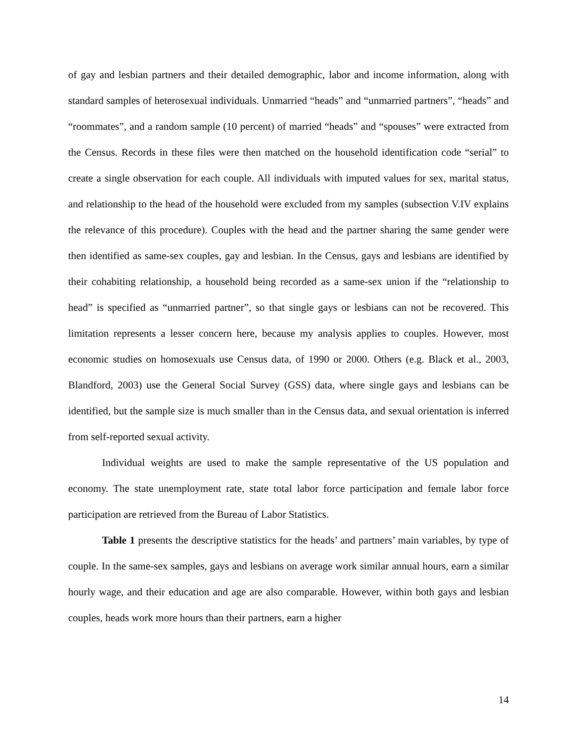of gay and lesbian partners and their detailed demographic, labor and income information, along with standard samples of heterosexual individuals. Unmarried “heads” and “unmarried partners”, “heads” and “roommates”, and a random sample (10 percent) of married “heads” and “spouses” were extracted from the Census. Records in these files were then matched on the household identification code “serial” to create a single observation for each couple. All individuals with imputed values for sex, marital status, and relationship to the head of the household were excluded from my samples (subsection V.IV explains the relevance of this procedure). Couples with the head and the partner sharing the same gender were then identified as same-sex couples, gay and lesbian. In the Census, gays and lesbians are identified by their cohabiting relationship, a household being recorded as a same-sex union if the “relationship to head” is specified as “unmarried partner”, so that single gays or lesbians can not be recovered. This limitation represents a lesser concern here, because my analysis applies to couples. However, most economic studies on homosexuals use Census data, of 1990 or 2000. Others (e.g. Black et al., 2003, Blandford, 2003) use the General Social Survey (GSS) data, where single gays and lesbians can be identified, but the sample size is much smaller than in the Census data, and sexual orientation is inferred from self-reported sexual activity.
Individual weights are used to make the sample representative of the US population and economy. The state unemployment rate, state total labor force participation and female labor force participation are retrieved from the Bureau of Labor Statistics.
Table 1 presents the descriptive statistics for the heads’ and partners’ main variables, by type of couple. In the same-sex samples, gays and lesbians on average work similar annual hours, earn a similar hourly wage, and their education and age are also comparable. However, within both gays and lesbian couples, heads work more hours than their partners, earn a higher
14